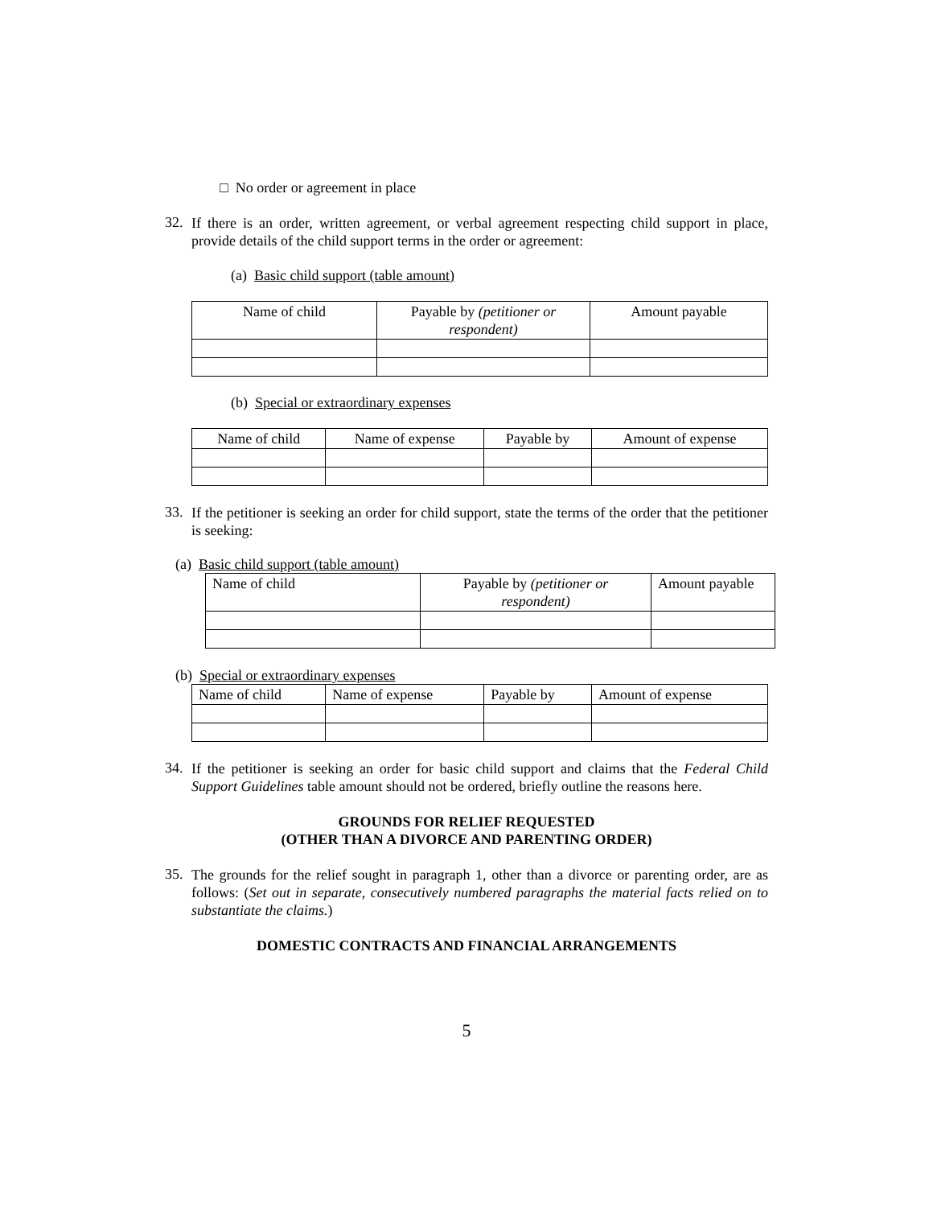□ No order or agreement in place
32.
If there is an order, written agreement, or verbal agreement respecting child support in place, provide details of the child support terms in the order or agreement:
(a) Basic child support (table amount)
| Name of child | Payable by (petitioner or respondent) | Amount payable |
(b) Special or extraordinary expenses
| Name of child | Name of expense | Payable by | Amount of expense |
33.
If the petitioner is seeking an order for child support, state the terms of the order that the petitioner is seeking:
(a) Basic child support (table amount)
| Name of child | Payable by (petitioner or respondent) | Amount payable |
(b) Special or extraordinary expenses
| Name of child | Name of expense | Payable by | Amount of expense |
34.
If the petitioner is seeking an order for basic child support and claims that the Federal Child Support Guidelines table amount should not be ordered, briefly outline the reasons here.
GROUNDS FOR RELIEF REQUESTED
(OTHER THAN A DIVORCE AND PARENTING ORDER)
35.
The grounds for the relief sought in paragraph 1, other than a divorce or parenting order, are as follows: (Set out in separate, consecutively numbered paragraphs the material facts relied on to substantiate the claims.)
DOMESTIC CONTRACTS AND FINANCIAL ARRANGEMENTS
5